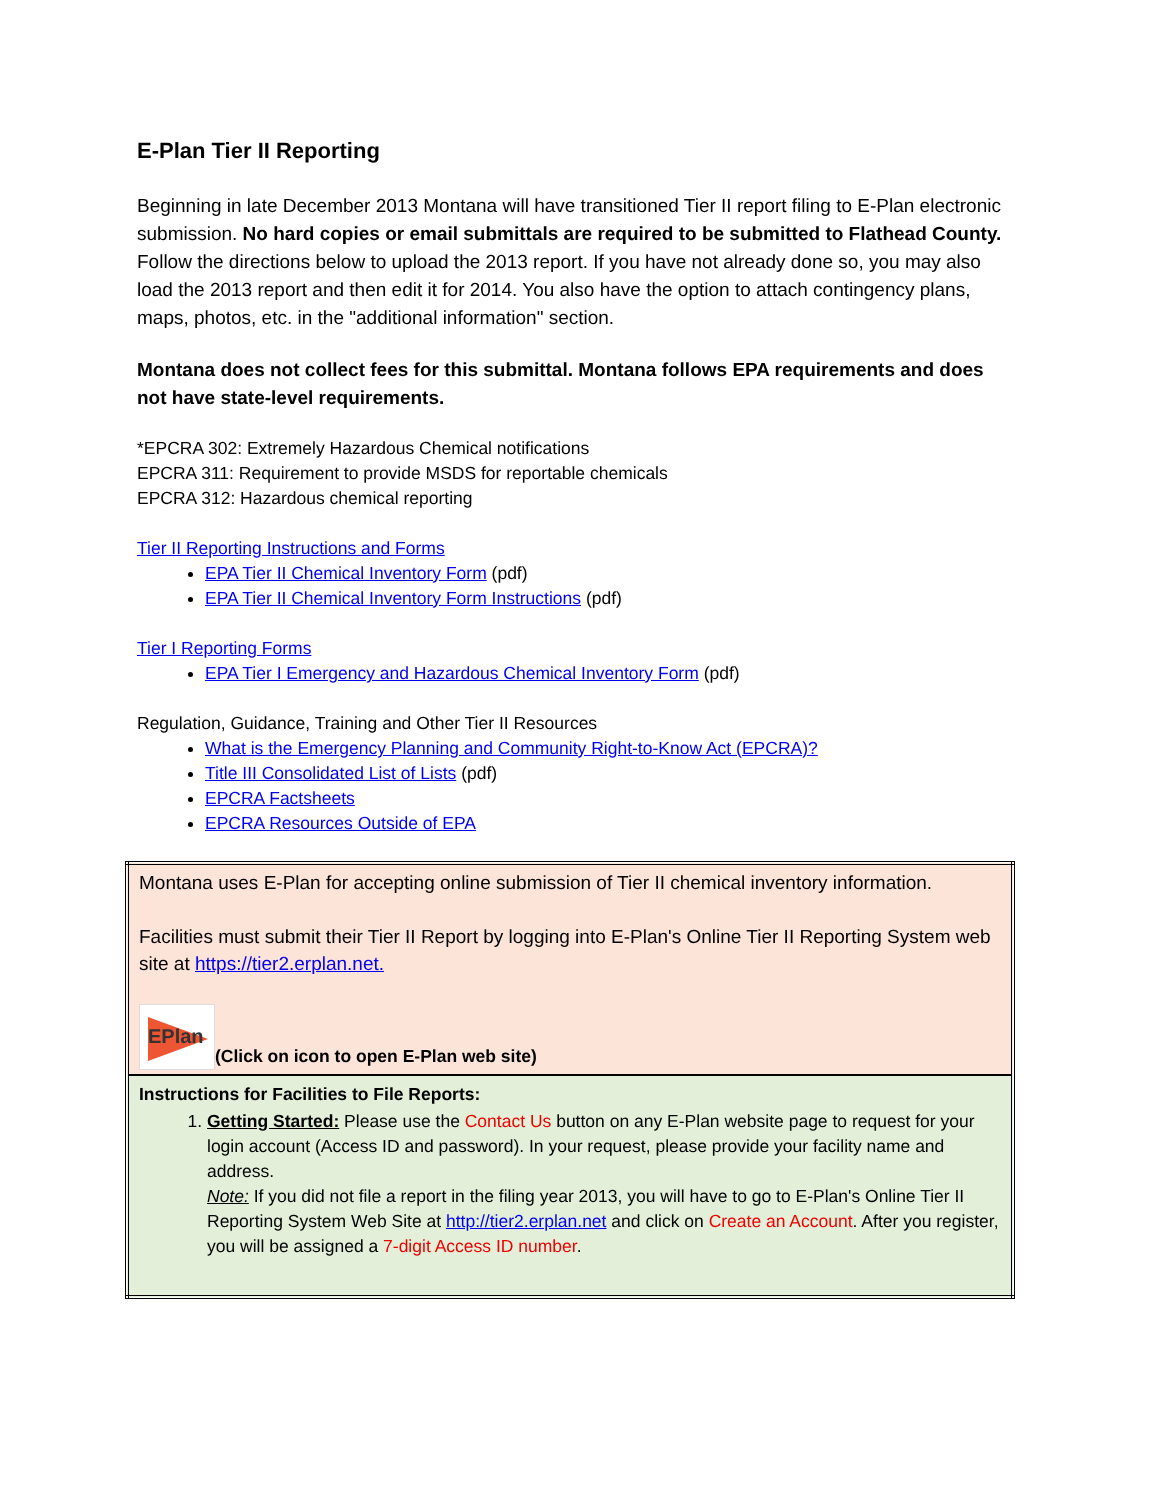E-Plan Tier II Reporting
Beginning in late December 2013 Montana will have transitioned Tier II report filing to E-Plan electronic submission. No hard copies or email submittals are required to be submitted to Flathead County. Follow the directions below to upload the 2013 report. If you have not already done so, you may also load the 2013 report and then edit it for 2014. You also have the option to attach contingency plans, maps, photos, etc. in the "additional information" section.
Montana does not collect fees for this submittal. Montana follows EPA requirements and does not have state-level requirements.
*EPCRA 302: Extremely Hazardous Chemical notifications
EPCRA 311: Requirement to provide MSDS for reportable chemicals
EPCRA 312: Hazardous chemical reporting
Tier II Reporting Instructions and Forms
EPA Tier II Chemical Inventory Form (pdf)
EPA Tier II Chemical Inventory Form Instructions (pdf)
Tier I Reporting Forms
EPA Tier I Emergency and Hazardous Chemical Inventory Form (pdf)
Regulation, Guidance, Training and Other Tier II Resources
What is the Emergency Planning and Community Right-to-Know Act (EPCRA)?
Title III Consolidated List of Lists (pdf)
EPCRA Factsheets
EPCRA Resources Outside of EPA
| Montana uses E-Plan for accepting online submission of Tier II chemical inventory information. Facilities must submit their Tier II Report by logging into E-Plan's Online Tier II Reporting System web site at https://tier2.erplan.net. EPlan (Click on icon to open E-Plan web site) |
| Instructions for Facilities to File Reports: 1. Getting Started: Please use the Contact Us button on any E-Plan website page to request for your login account (Access ID and password). In your request, please provide your facility name and address. Note: If you did not file a report in the filing year 2013, you will have to go to E-Plan's Online Tier II Reporting System Web Site at http://tier2.erplan.net and click on Create an Account . After you register, you will be assigned a 7-digit Access ID number . |